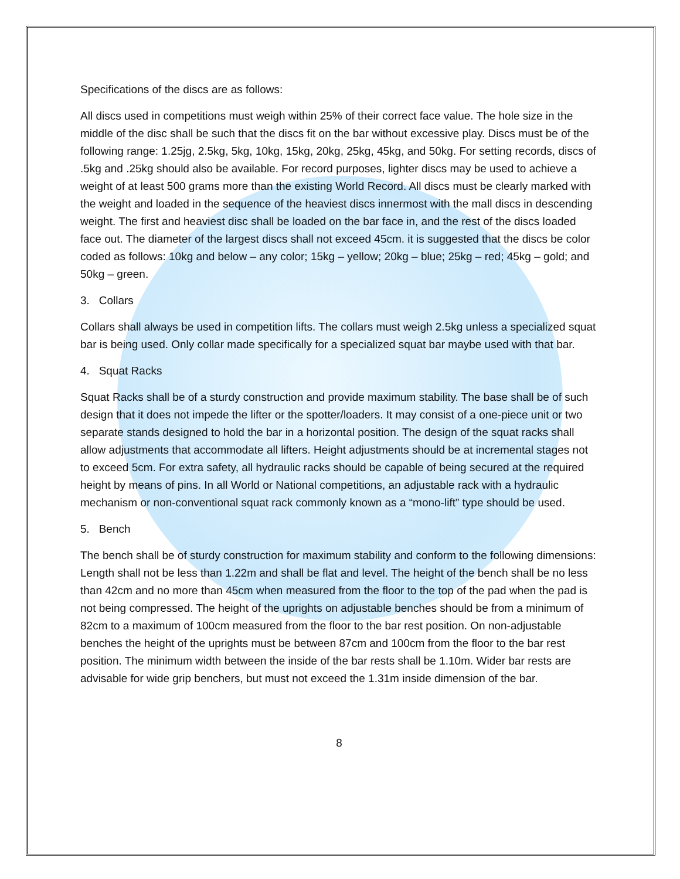Specifications of the discs are as follows:
All discs used in competitions must weigh within 25% of their correct face value. The hole size in the middle of the disc shall be such that the discs fit on the bar without excessive play. Discs must be of the following range: 1.25jg, 2.5kg, 5kg, 10kg, 15kg, 20kg, 25kg, 45kg, and 50kg. For setting records, discs of .5kg and .25kg should also be available. For record purposes, lighter discs may be used to achieve a weight of at least 500 grams more than the existing World Record. All discs must be clearly marked with the weight and loaded in the sequence of the heaviest discs innermost with the mall discs in descending weight. The first and heaviest disc shall be loaded on the bar face in, and the rest of the discs loaded face out. The diameter of the largest discs shall not exceed 45cm. it is suggested that the discs be color coded as follows: 10kg and below – any color; 15kg – yellow; 20kg – blue; 25kg – red; 45kg – gold; and 50kg – green.
3. Collars
Collars shall always be used in competition lifts. The collars must weigh 2.5kg unless a specialized squat bar is being used. Only collar made specifically for a specialized squat bar maybe used with that bar.
4. Squat Racks
Squat Racks shall be of a sturdy construction and provide maximum stability. The base shall be of such design that it does not impede the lifter or the spotter/loaders. It may consist of a one-piece unit or two separate stands designed to hold the bar in a horizontal position. The design of the squat racks shall allow adjustments that accommodate all lifters. Height adjustments should be at incremental stages not to exceed 5cm. For extra safety, all hydraulic racks should be capable of being secured at the required height by means of pins. In all World or National competitions, an adjustable rack with a hydraulic mechanism or non-conventional squat rack commonly known as a “mono-lift” type should be used.
5. Bench
The bench shall be of sturdy construction for maximum stability and conform to the following dimensions: Length shall not be less than 1.22m and shall be flat and level. The height of the bench shall be no less than 42cm and no more than 45cm when measured from the floor to the top of the pad when the pad is not being compressed. The height of the uprights on adjustable benches should be from a minimum of 82cm to a maximum of 100cm measured from the floor to the bar rest position. On non-adjustable benches the height of the uprights must be between 87cm and 100cm from the floor to the bar rest position. The minimum width between the inside of the bar rests shall be 1.10m. Wider bar rests are advisable for wide grip benchers, but must not exceed the 1.31m inside dimension of the bar.
8